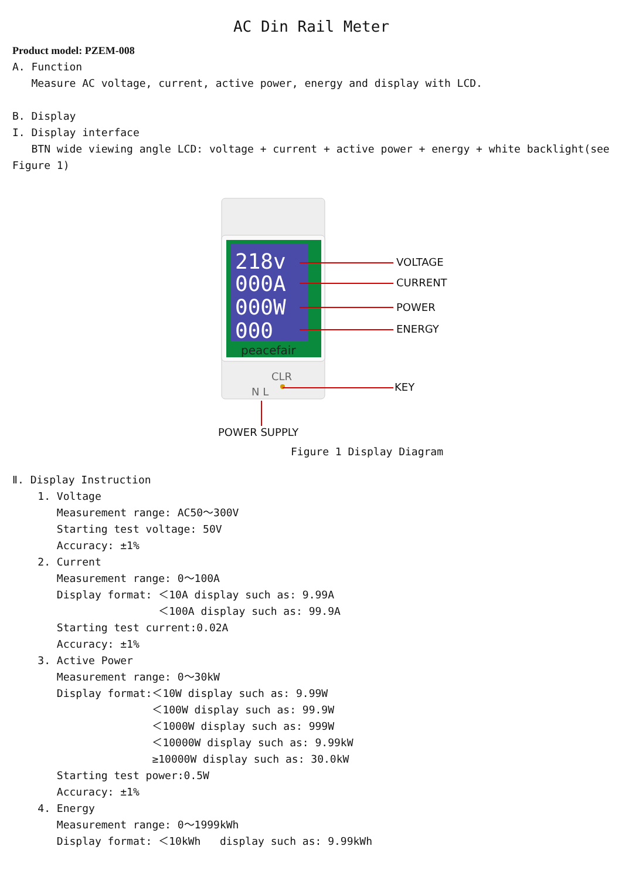AC Din Rail Meter
Product model: PZEM-008
A. Function
Measure AC voltage, current, active power, energy and display with LCD.
B. Display
I. Display interface
BTN wide viewing angle LCD: voltage + current + active power + energy + white backlight(see
Figure 1)
218v
000A
000W
000
peacefair
VOLTAGE
CURRENT
POWER
ENERGY
CLR
N L KEY
POWER SUPPLY
Figure 1 Display Diagram
Ⅱ. Display Instruction
1. Voltage
Measurement range: AC50～300V
Starting test voltage: 50V
Accuracy: ±1%
2. Current
Measurement range: 0～100A
Display format: ＜10A display such as: 9.99A
＜100A display such as: 99.9A
Starting test current:0.02A
Accuracy: ±1%
3. Active Power
Measurement range: 0～30kW
Display format:＜10W display such as: 9.99W
＜100W display such as: 99.9W
＜1000W display such as: 999W
＜10000W display such as: 9.99kW
≥10000W display such as: 30.0kW
Starting test power:0.5W
Accuracy: ±1%
4. Energy
Measurement range: 0～1999kWh
Display format: ＜10kWh display such as: 9.99kWh